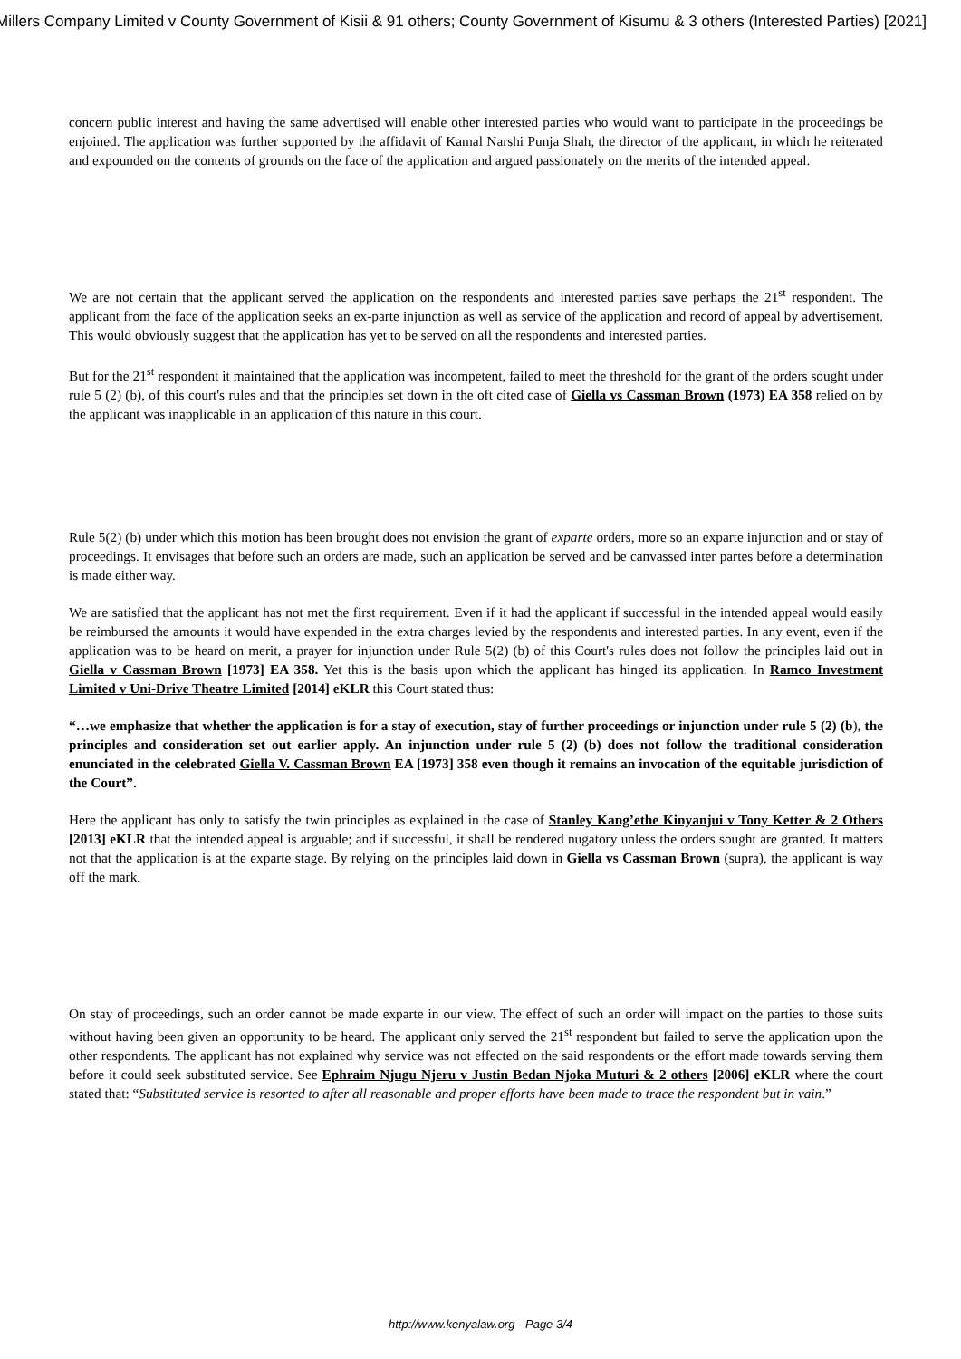Millers Company Limited v County Government of Kisii & 91 others; County Government of Kisumu & 3 others (Interested Parties) [2021]
concern public interest and having the same advertised will enable other interested parties who would want to participate in the proceedings be enjoined. The application was further supported by the affidavit of Kamal Narshi Punja Shah, the director of the applicant, in which he reiterated and expounded on the contents of grounds on the face of the application and argued passionately on the merits of the intended appeal.
We are not certain that the applicant served the application on the respondents and interested parties save perhaps the 21<sup>st</sup> respondent. The applicant from the face of the application seeks an ex-parte injunction as well as service of the application and record of appeal by advertisement. This would obviously suggest that the application has yet to be served on all the respondents and interested parties.
But for the 21<sup>st</sup> respondent it maintained that the application was incompetent, failed to meet the threshold for the grant of the orders sought under rule 5 (2) (b), of this court's rules and that the principles set down in the oft cited case of Giella vs Cassman Brown (1973) EA 358 relied on by the applicant was inapplicable in an application of this nature in this court.
Rule 5(2) (b) under which this motion has been brought does not envision the grant of exparte orders, more so an exparte injunction and or stay of proceedings. It envisages that before such an orders are made, such an application be served and be canvassed inter partes before a determination is made either way.
We are satisfied that the applicant has not met the first requirement. Even if it had the applicant if successful in the intended appeal would easily be reimbursed the amounts it would have expended in the extra charges levied by the respondents and interested parties. In any event, even if the application was to be heard on merit, a prayer for injunction under Rule 5(2) (b) of this Court's rules does not follow the principles laid out in Giella v Cassman Brown [1973] EA 358. Yet this is the basis upon which the applicant has hinged its application. In Ramco Investment Limited v Uni-Drive Theatre Limited [2014] eKLR this Court stated thus:
“…we emphasize that whether the application is for a stay of execution, stay of further proceedings or injunction under rule 5 (2) (b), the principles and consideration set out earlier apply. An injunction under rule 5 (2) (b) does not follow the traditional consideration enunciated in the celebrated Giella V. Cassman Brown EA [1973] 358 even though it remains an invocation of the equitable jurisdiction of the Court”.
Here the applicant has only to satisfy the twin principles as explained in the case of Stanley Kang’ethe Kinyanjui v Tony Ketter & 2 Others [2013] eKLR that the intended appeal is arguable; and if successful, it shall be rendered nugatory unless the orders sought are granted. It matters not that the application is at the exparte stage. By relying on the principles laid down in Giella vs Cassman Brown (supra), the applicant is way off the mark.
On stay of proceedings, such an order cannot be made exparte in our view. The effect of such an order will impact on the parties to those suits without having been given an opportunity to be heard. The applicant only served the 21<sup>st</sup> respondent but failed to serve the application upon the other respondents. The applicant has not explained why service was not effected on the said respondents or the effort made towards serving them before it could seek substituted service. See Ephraim Njugu Njeru v Justin Bedan Njoka Muturi & 2 others [2006] eKLR where the court stated that: “Substituted service is resorted to after all reasonable and proper efforts have been made to trace the respondent but in vain.”
http://www.kenyalaw.org - Page 3/4